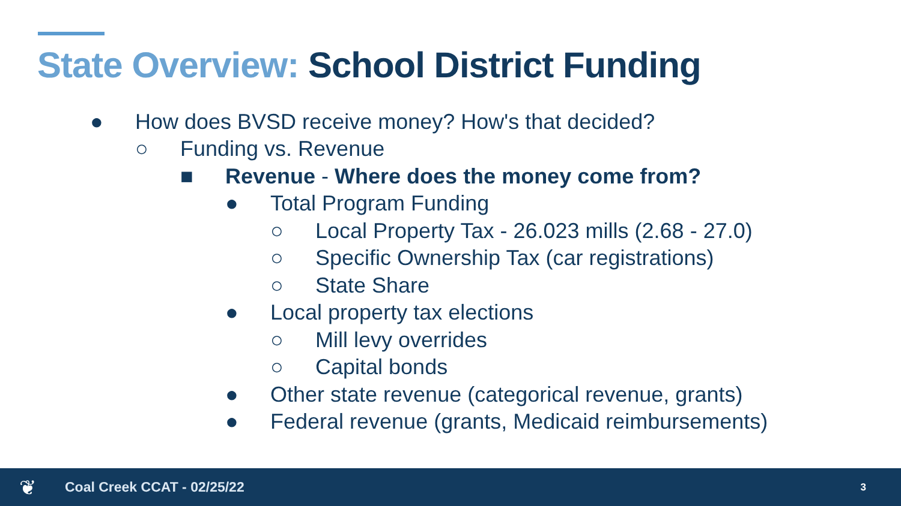State Overview: School District Funding
● How does BVSD receive money? How's that decided?
○ Funding vs. Revenue
■ Revenue - Where does the money come from?
● Total Program Funding
○ Local Property Tax - 26.023 mills (2.68 - 27.0)
○ Specific Ownership Tax (car registrations)
○ State Share
● Local property tax elections
○ Mill levy overrides
○ Capital bonds
● Other state revenue (categorical revenue, grants)
● Federal revenue (grants, Medicaid reimbursements)
❦ Coal Creek CCAT - 02/25/22 3